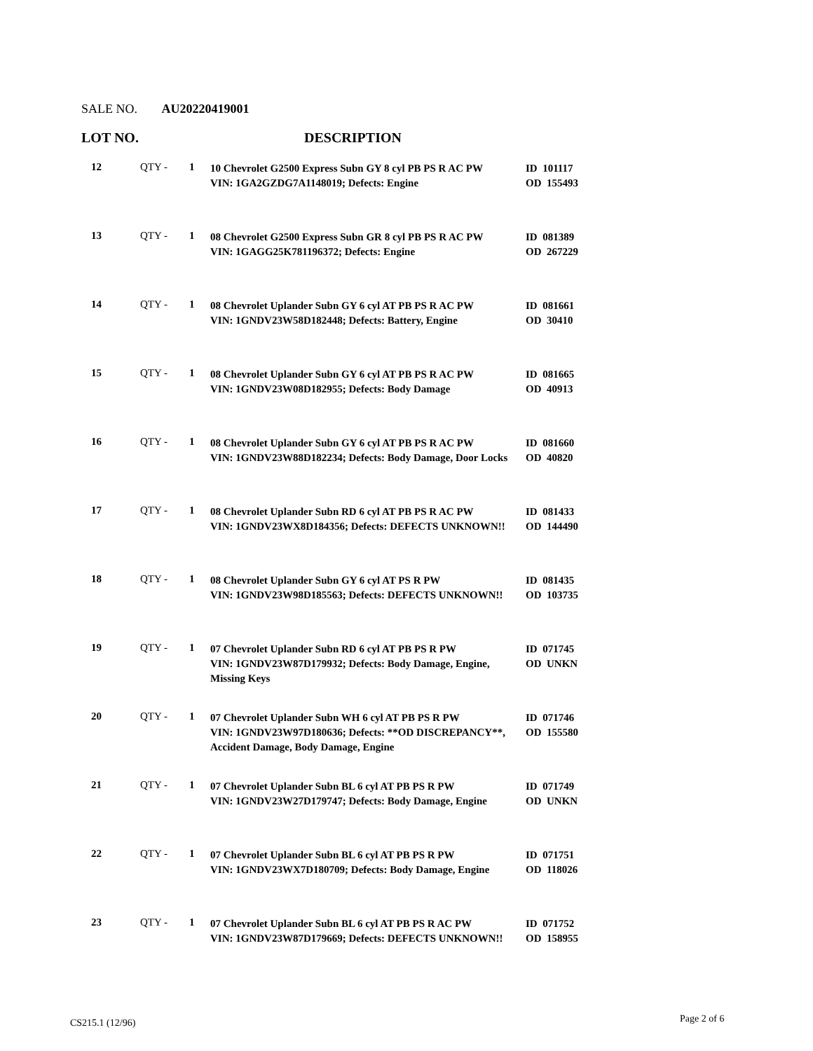SALE NO. AU20220419001
LOT NO. DESCRIPTION
| 12 | QTY - | 1 | 10 Chevrolet G2500 Express Subn GY 8 cyl PB PS R AC PW VIN: 1GA2GZDG7A1148019; Defects: Engine | ID 101117 OD 155493 |
| 13 | QTY - | 1 | 08 Chevrolet G2500 Express Subn GR 8 cyl PB PS R AC PW VIN: 1GAGG25K781196372; Defects: Engine | ID 081389 OD 267229 |
| 14 | QTY - | 1 | 08 Chevrolet Uplander Subn GY 6 cyl AT PB PS R AC PW VIN: 1GNDV23W58D182448; Defects: Battery, Engine | ID 081661 OD 30410 |
| 15 | QTY - | 1 | 08 Chevrolet Uplander Subn GY 6 cyl AT PB PS R AC PW VIN: 1GNDV23W08D182955; Defects: Body Damage | ID 081665 OD 40913 |
| 16 | QTY - | 1 | 08 Chevrolet Uplander Subn GY 6 cyl AT PB PS R AC PW VIN: 1GNDV23W88D182234; Defects: Body Damage, Door Locks | ID 081660 OD 40820 |
| 17 | QTY - | 1 | 08 Chevrolet Uplander Subn RD 6 cyl AT PB PS R AC PW VIN: 1GNDV23WX8D184356; Defects: DEFECTS UNKNOWN!! | ID 081433 OD 144490 |
| 18 | QTY - | 1 | 08 Chevrolet Uplander Subn GY 6 cyl AT PS R PW VIN: 1GNDV23W98D185563; Defects: DEFECTS UNKNOWN!! | ID 081435 OD 103735 |
| 19 | QTY - | 1 | 07 Chevrolet Uplander Subn RD 6 cyl AT PB PS R PW VIN: 1GNDV23W87D179932; Defects: Body Damage, Engine, Missing Keys | ID 071745 OD UNKN |
| 20 | QTY - | 1 | 07 Chevrolet Uplander Subn WH 6 cyl AT PB PS R PW VIN: 1GNDV23W97D180636; Defects: **OD DISCREPANCY**, Accident Damage, Body Damage, Engine | ID 071746 OD 155580 |
| 21 | QTY - | 1 | 07 Chevrolet Uplander Subn BL 6 cyl AT PB PS R PW VIN: 1GNDV23W27D179747; Defects: Body Damage, Engine | ID 071749 OD UNKN |
| 22 | QTY - | 1 | 07 Chevrolet Uplander Subn BL 6 cyl AT PB PS R PW VIN: 1GNDV23WX7D180709; Defects: Body Damage, Engine | ID 071751 OD 118026 |
| 23 | QTY - | 1 | 07 Chevrolet Uplander Subn BL 6 cyl AT PB PS R AC PW VIN: 1GNDV23W87D179669; Defects: DEFECTS UNKNOWN!! | ID 071752 OD 158955 |
CS215.1 (12/96) Page 2 of 6